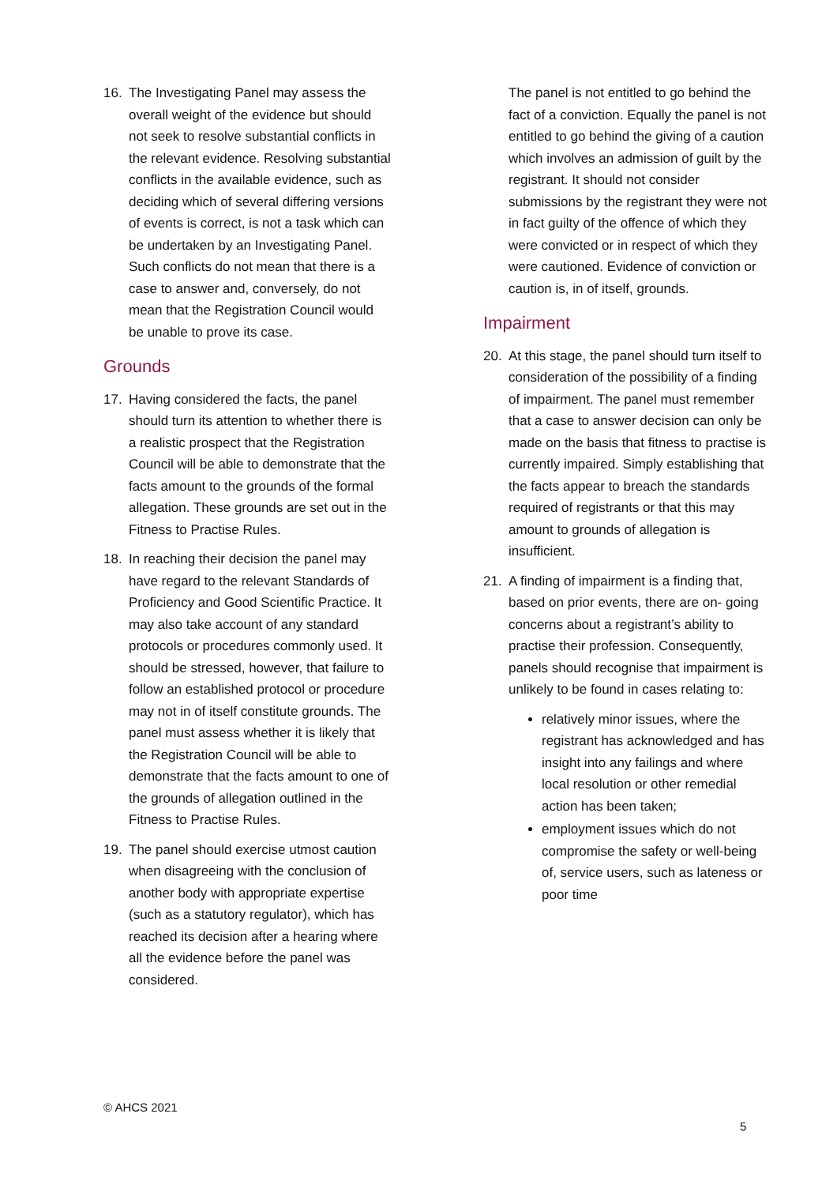16. The Investigating Panel may assess the overall weight of the evidence but should not seek to resolve substantial conflicts in the relevant evidence. Resolving substantial conflicts in the available evidence, such as deciding which of several differing versions of events is correct, is not a task which can be undertaken by an Investigating Panel. Such conflicts do not mean that there is a case to answer and, conversely, do not mean that the Registration Council would be unable to prove its case.
Grounds
17. Having considered the facts, the panel should turn its attention to whether there is a realistic prospect that the Registration Council will be able to demonstrate that the facts amount to the grounds of the formal allegation. These grounds are set out in the Fitness to Practise Rules.
18. In reaching their decision the panel may have regard to the relevant Standards of Proficiency and Good Scientific Practice. It may also take account of any standard protocols or procedures commonly used. It should be stressed, however, that failure to follow an established protocol or procedure may not in of itself constitute grounds. The panel must assess whether it is likely that the Registration Council will be able to demonstrate that the facts amount to one of the grounds of allegation outlined in the Fitness to Practise Rules.
19. The panel should exercise utmost caution when disagreeing with the conclusion of another body with appropriate expertise (such as a statutory regulator), which has reached its decision after a hearing where all the evidence before the panel was considered.
The panel is not entitled to go behind the fact of a conviction. Equally the panel is not entitled to go behind the giving of a caution which involves an admission of guilt by the registrant. It should not consider submissions by the registrant they were not in fact guilty of the offence of which they were convicted or in respect of which they were cautioned. Evidence of conviction or caution is, in of itself, grounds.
Impairment
20. At this stage, the panel should turn itself to consideration of the possibility of a finding of impairment. The panel must remember that a case to answer decision can only be made on the basis that fitness to practise is currently impaired. Simply establishing that the facts appear to breach the standards required of registrants or that this may amount to grounds of allegation is insufficient.
21. A finding of impairment is a finding that, based on prior events, there are on- going concerns about a registrant’s ability to practise their profession. Consequently, panels should recognise that impairment is unlikely to be found in cases relating to:
relatively minor issues, where the registrant has acknowledged and has insight into any failings and where local resolution or other remedial action has been taken;
employment issues which do not compromise the safety or well-being of, service users, such as lateness or poor time
© AHCS 2021
5